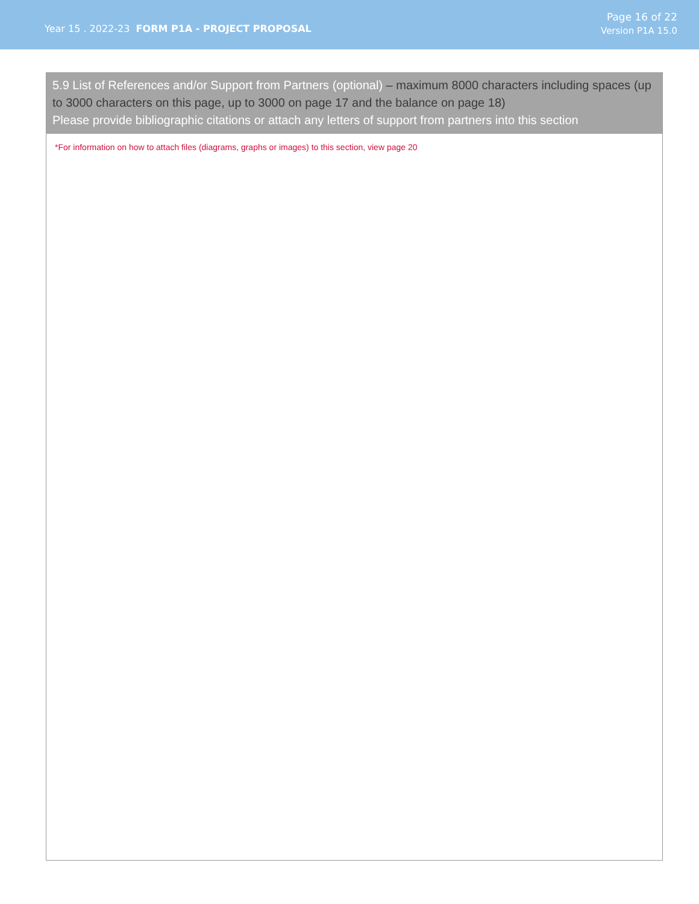Year 15 . 2022-23 FORM P1A - PROJECT PROPOSAL
Page 16 of 22
Version P1A 15.0
5.9 List of References and/or Support from Partners (optional) – maximum 8000 characters including spaces (up to 3000 characters on this page, up to 3000 on page 17 and the balance on page 18)
Please provide bibliographic citations or attach any letters of support from partners into this section
*For information on how to attach files (diagrams, graphs or images) to this section, view page 20